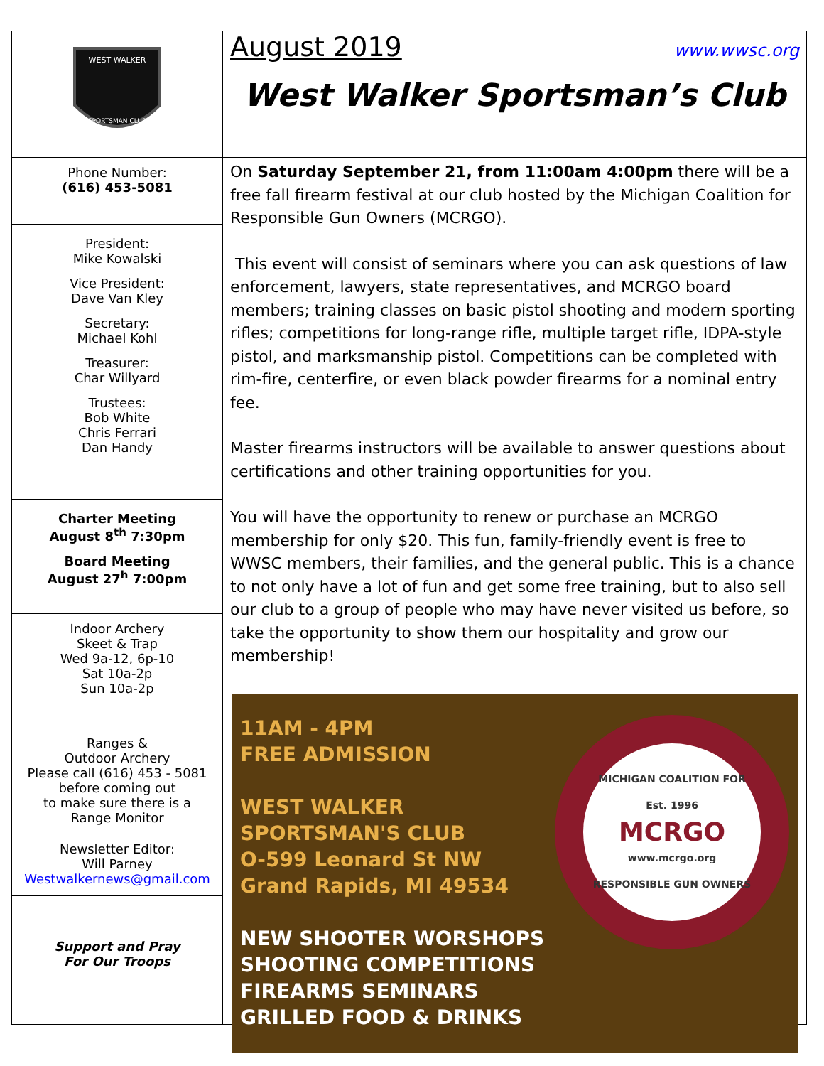WEST WALKER
SPORTSMAN CLUB
Phone Number:
(616) 453-5081
President:
Mike Kowalski
Vice President:
Dave Van Kley
Secretary:
Michael Kohl
Treasurer:
Char Willyard
Trustees:
Bob White
Chris Ferrari
Dan Handy
Charter Meeting
August 8<sup>th</sup> 7:30pm
Board Meeting
August 27<sup>h</sup> 7:00pm
Indoor Archery
Skeet & Trap
Wed 9a-12, 6p-10
Sat 10a-2p
Sun 10a-2p
Ranges &
Outdoor Archery
Please call (616) 453 - 5081
before coming out
to make sure there is a
Range Monitor
Newsletter Editor:
Will Parney
Westwalkernews@gmail.com
Support and Pray
For Our Troops
August 2019 www.wwsc.org
West Walker Sportsman’s Club
On Saturday September 21, from 11:00am 4:00pm there will be a free fall firearm festival at our club hosted by the Michigan Coalition for Responsible Gun Owners (MCRGO).
This event will consist of seminars where you can ask questions of law enforcement, lawyers, state representatives, and MCRGO board members; training classes on basic pistol shooting and modern sporting rifles; competitions for long-range rifle, multiple target rifle, IDPA-style pistol, and marksmanship pistol. Competitions can be completed with rim-fire, centerfire, or even black powder firearms for a nominal entry fee.
Master firearms instructors will be available to answer questions about certifications and other training opportunities for you.
You will have the opportunity to renew or purchase an MCRGO membership for only $20. This fun, family-friendly event is free to WWSC members, their families, and the general public. This is a chance to not only have a lot of fun and get some free training, but to also sell our club to a group of people who may have never visited us before, so take the opportunity to show them our hospitality and grow our membership!
11AM - 4PM
FREE ADMISSION
WEST WALKER
SPORTSMAN'S CLUB
O-599 Leonard St NW
Grand Rapids, MI 49534
NEW SHOOTER WORSHOPS
SHOOTING COMPETITIONS
FIREARMS SEMINARS
GRILLED FOOD & DRINKS
MICHIGAN COALITION FOR
Est. 1996
MCRGO
www.mcrgo.org
RESPONSIBLE GUN OWNERS